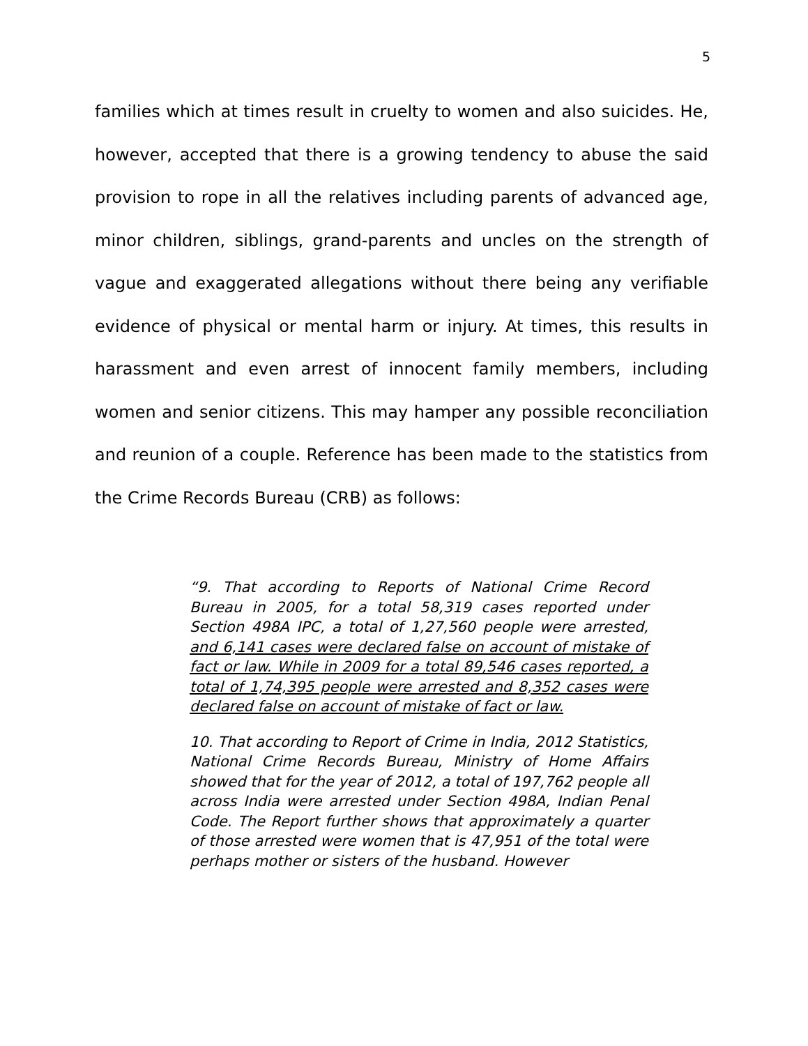5
families which at times result in cruelty to women and also suicides. He, however, accepted that there is a growing tendency to abuse the said provision to rope in all the relatives including parents of advanced age, minor children, siblings, grand-parents and uncles on the strength of vague and exaggerated allegations without there being any verifiable evidence of physical or mental harm or injury. At times, this results in harassment and even arrest of innocent family members, including women and senior citizens. This may hamper any possible reconciliation and reunion of a couple. Reference has been made to the statistics from the Crime Records Bureau (CRB) as follows:
“9. That according to Reports of National Crime Record Bureau in 2005, for a total 58,319 cases reported under Section 498A IPC, a total of 1,27,560 people were arrested, and 6,141 cases were declared false on account of mistake of fact or law. While in 2009 for a total 89,546 cases reported, a total of 1,74,395 people were arrested and 8,352 cases were declared false on account of mistake of fact or law.
10. That according to Report of Crime in India, 2012 Statistics, National Crime Records Bureau, Ministry of Home Affairs showed that for the year of 2012, a total of 197,762 people all across India were arrested under Section 498A, Indian Penal Code. The Report further shows that approximately a quarter of those arrested were women that is 47,951 of the total were perhaps mother or sisters of the husband. However